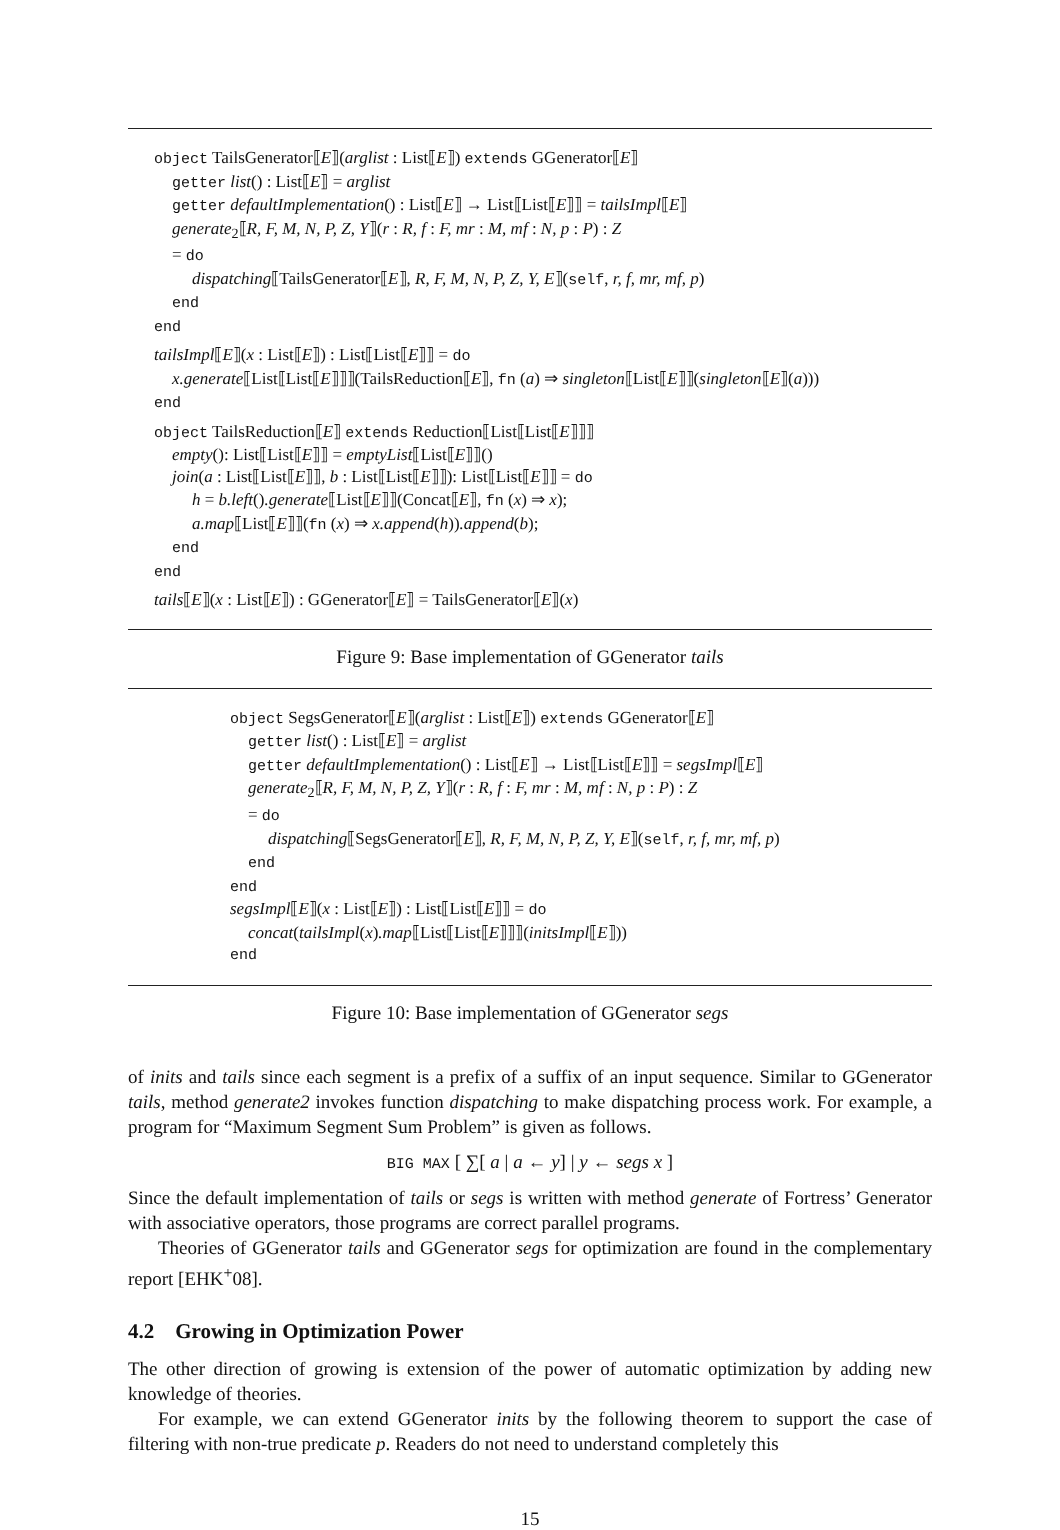object TailsGenerator⟦E⟧(arglist : List⟦E⟧) extends GGenerator⟦E⟧
getter list() : List⟦E⟧ = arglist
getter defaultImplementation() : List⟦E⟧ → List⟦List⟦E⟧⟧ = tailsImpl⟦E⟧
generate<sub>2</sub>⟦R, F, M, N, P, Z, Y⟧(r : R, f : F, mr : M, mf : N, p : P) : Z
= do
dispatching⟦TailsGenerator⟦E⟧, R, F, M, N, P, Z, Y, E⟧(self, r, f, mr, mf, p)
end
end
tailsImpl⟦E⟧(x : List⟦E⟧) : List⟦List⟦E⟧⟧ = do
x.generate⟦List⟦List⟦E⟧⟧⟧(TailsReduction⟦E⟧, fn (a) ⇒ singleton⟦List⟦E⟧⟧(singleton⟦E⟧(a)))
end
object TailsReduction⟦E⟧ extends Reduction⟦List⟦List⟦E⟧⟧⟧
empty(): List⟦List⟦E⟧⟧ = emptyList⟦List⟦E⟧⟧()
join(a : List⟦List⟦E⟧⟧, b : List⟦List⟦E⟧⟧): List⟦List⟦E⟧⟧ = do
h = b.left().generate⟦List⟦E⟧⟧(Concat⟦E⟧, fn (x) ⇒ x);
a.map⟦List⟦E⟧⟧(fn (x) ⇒ x.append(h)).append(b);
end
end
tails⟦E⟧(x : List⟦E⟧) : GGenerator⟦E⟧ = TailsGenerator⟦E⟧(x)
Figure 9: Base implementation of GGenerator tails
object SegsGenerator⟦E⟧(arglist : List⟦E⟧) extends GGenerator⟦E⟧
getter list() : List⟦E⟧ = arglist
getter defaultImplementation() : List⟦E⟧ → List⟦List⟦E⟧⟧ = segsImpl⟦E⟧
generate<sub>2</sub>⟦R, F, M, N, P, Z, Y⟧(r : R, f : F, mr : M, mf : N, p : P) : Z
= do
dispatching⟦SegsGenerator⟦E⟧, R, F, M, N, P, Z, Y, E⟧(self, r, f, mr, mf, p)
end
end
segsImpl⟦E⟧(x : List⟦E⟧) : List⟦List⟦E⟧⟧ = do
concat(tailsImpl(x).map⟦List⟦List⟦E⟧⟧⟧(initsImpl⟦E⟧))
end
Figure 10: Base implementation of GGenerator segs
of inits and tails since each segment is a prefix of a suffix of an input sequence. Similar to GGenerator tails, method generate2 invokes function dispatching to make dispatching process work. For example, a program for “Maximum Segment Sum Problem” is given as follows.
BIG MAX [ ∑[ a | a ← y] | y ← segs x ]
Since the default implementation of tails or segs is written with method generate of Fortress’ Generator with associative operators, those programs are correct parallel programs.
Theories of GGenerator tails and GGenerator segs for optimization are found in the complementary report [EHK<sup>+</sup>08].
4.2 Growing in Optimization Power
The other direction of growing is extension of the power of automatic optimization by adding new knowledge of theories.
For example, we can extend GGenerator inits by the following theorem to support the case of filtering with non-true predicate p. Readers do not need to understand completely this
15